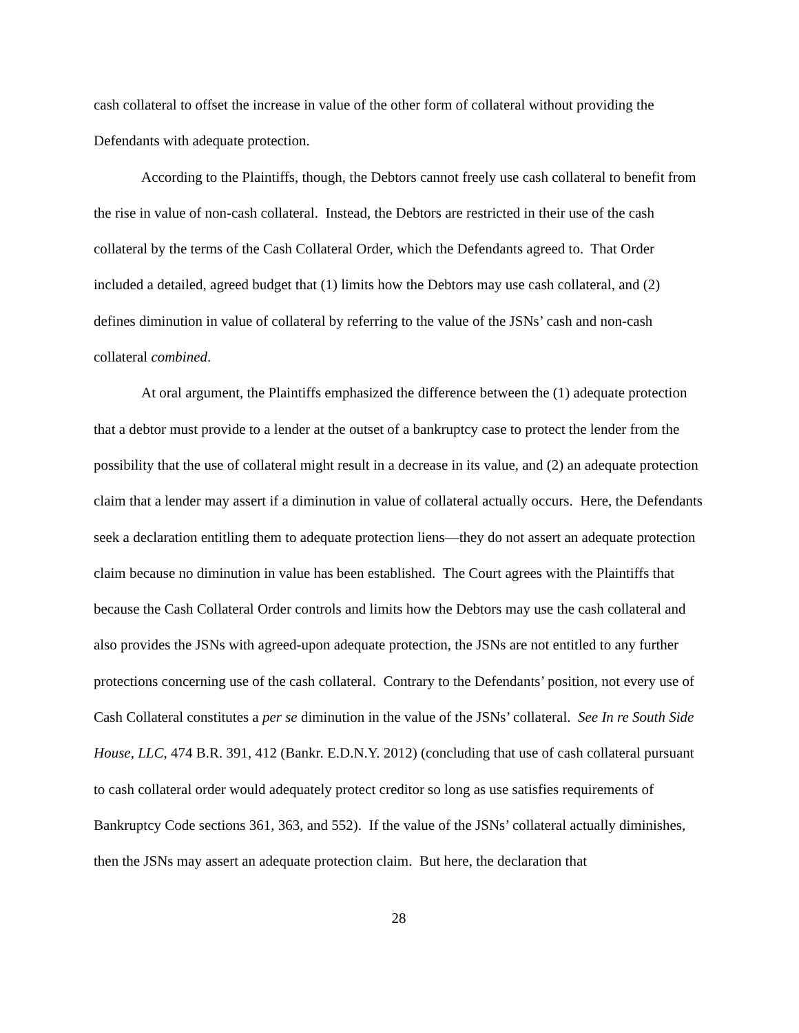cash collateral to offset the increase in value of the other form of collateral without providing the Defendants with adequate protection.
According to the Plaintiffs, though, the Debtors cannot freely use cash collateral to benefit from the rise in value of non-cash collateral. Instead, the Debtors are restricted in their use of the cash collateral by the terms of the Cash Collateral Order, which the Defendants agreed to. That Order included a detailed, agreed budget that (1) limits how the Debtors may use cash collateral, and (2) defines diminution in value of collateral by referring to the value of the JSNs’ cash and non-cash collateral combined.
At oral argument, the Plaintiffs emphasized the difference between the (1) adequate protection that a debtor must provide to a lender at the outset of a bankruptcy case to protect the lender from the possibility that the use of collateral might result in a decrease in its value, and (2) an adequate protection claim that a lender may assert if a diminution in value of collateral actually occurs. Here, the Defendants seek a declaration entitling them to adequate protection liens—they do not assert an adequate protection claim because no diminution in value has been established. The Court agrees with the Plaintiffs that because the Cash Collateral Order controls and limits how the Debtors may use the cash collateral and also provides the JSNs with agreed-upon adequate protection, the JSNs are not entitled to any further protections concerning use of the cash collateral. Contrary to the Defendants’ position, not every use of Cash Collateral constitutes a per se diminution in the value of the JSNs’ collateral. See In re South Side House, LLC, 474 B.R. 391, 412 (Bankr. E.D.N.Y. 2012) (concluding that use of cash collateral pursuant to cash collateral order would adequately protect creditor so long as use satisfies requirements of Bankruptcy Code sections 361, 363, and 552). If the value of the JSNs’ collateral actually diminishes, then the JSNs may assert an adequate protection claim. But here, the declaration that
28